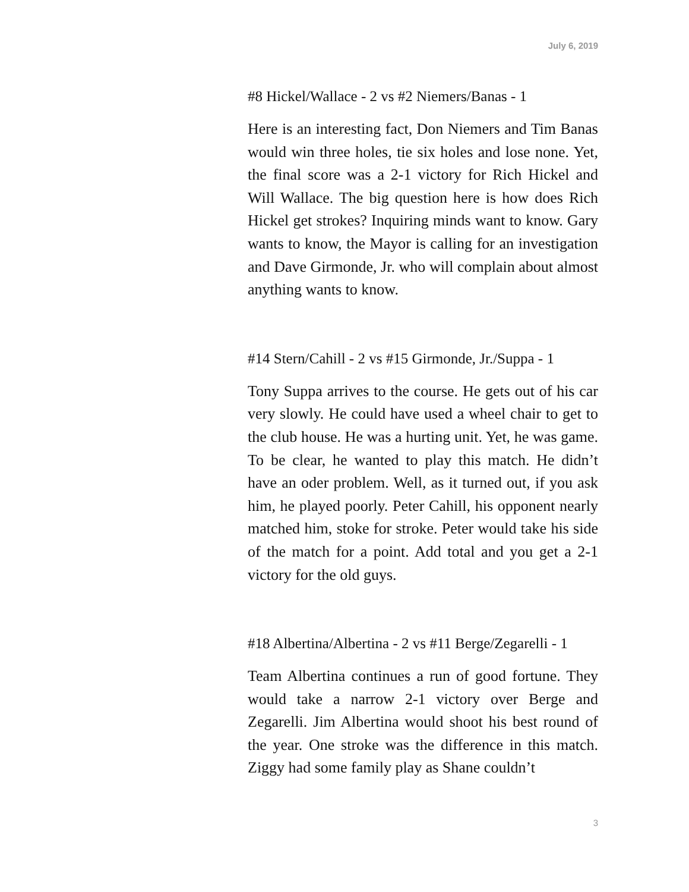July 6, 2019
#8 Hickel/Wallace - 2 vs #2 Niemers/Banas - 1
Here is an interesting fact, Don Niemers and Tim Banas would win three holes, tie six holes and lose none. Yet, the final score was a 2-1 victory for Rich Hickel and Will Wallace. The big question here is how does Rich Hickel get strokes? Inquiring minds want to know. Gary wants to know, the Mayor is calling for an investigation and Dave Girmonde, Jr. who will complain about almost anything wants to know.
#14 Stern/Cahill - 2 vs #15 Girmonde, Jr./Suppa - 1
Tony Suppa arrives to the course. He gets out of his car very slowly. He could have used a wheel chair to get to the club house. He was a hurting unit. Yet, he was game. To be clear, he wanted to play this match. He didn’t have an oder problem. Well, as it turned out, if you ask him, he played poorly. Peter Cahill, his opponent nearly matched him, stoke for stroke. Peter would take his side of the match for a point. Add total and you get a 2-1 victory for the old guys.
#18 Albertina/Albertina - 2 vs #11 Berge/Zegarelli - 1
Team Albertina continues a run of good fortune. They would take a narrow 2-1 victory over Berge and Zegarelli. Jim Albertina would shoot his best round of the year. One stroke was the difference in this match. Ziggy had some family play as Shane couldn’t
3